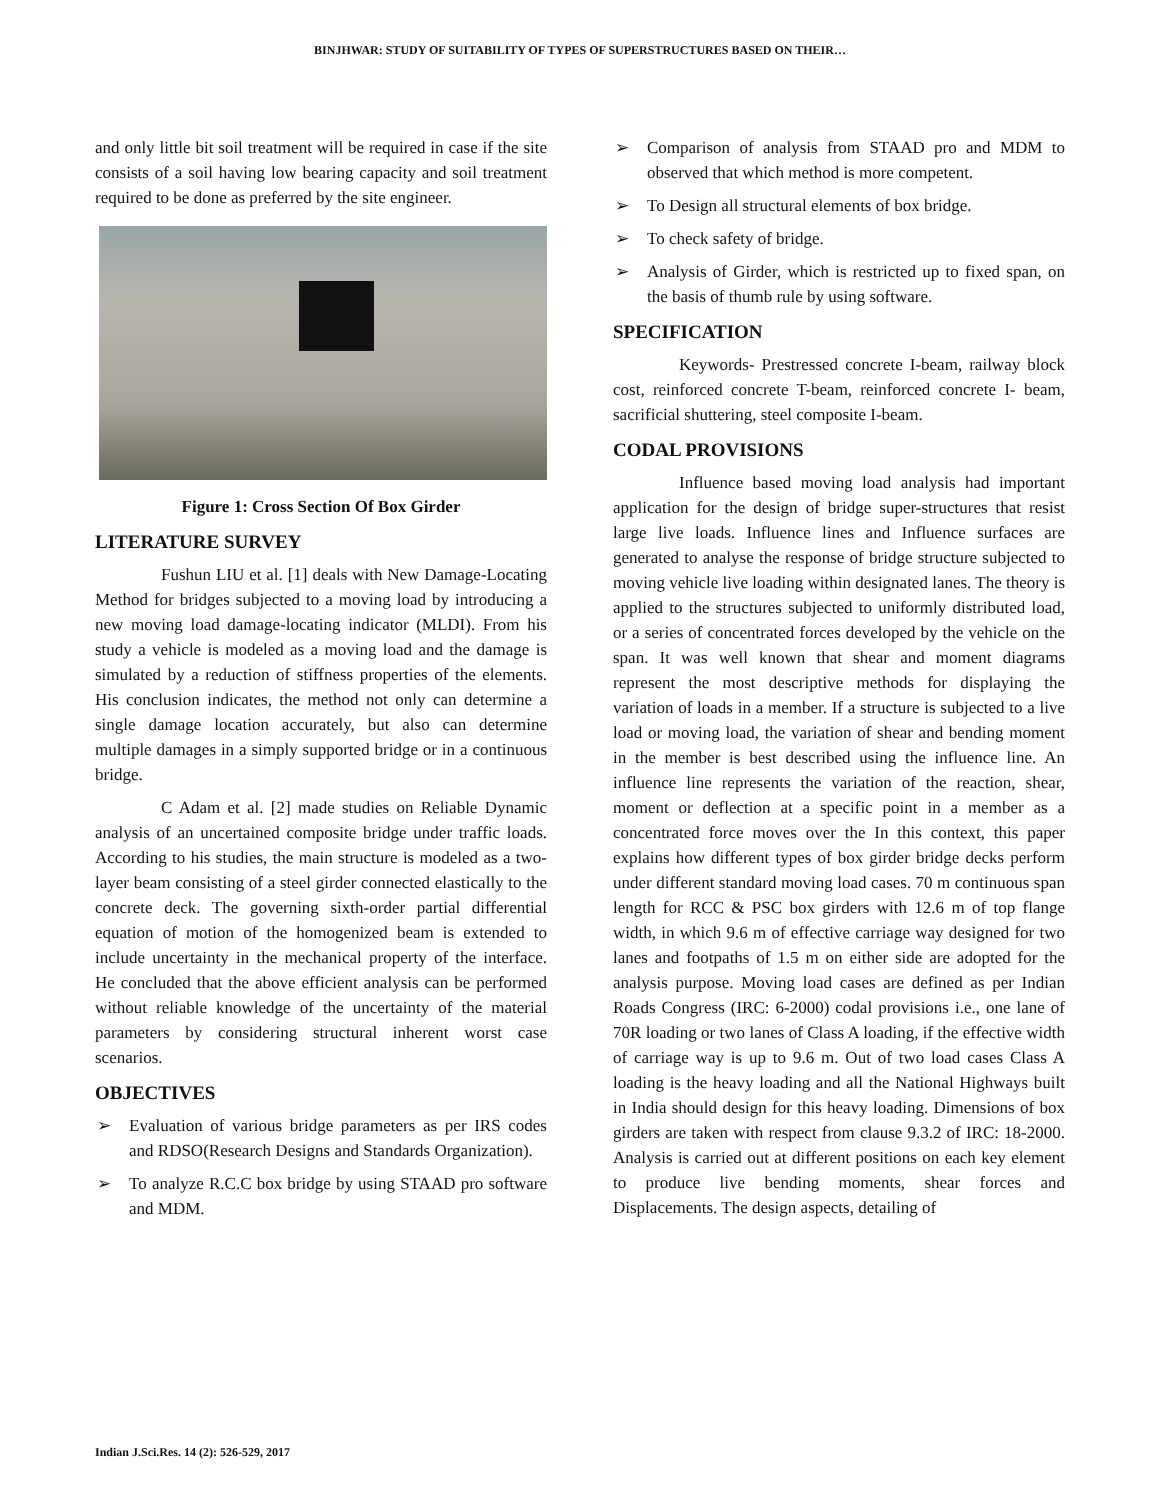BINJHWAR: STUDY OF SUITABILITY OF TYPES OF SUPERSTRUCTURES BASED ON THEIR…
and only little bit soil treatment will be required in case if the site consists of a soil having low bearing capacity and soil treatment required to be done as preferred by the site engineer.
Figure 1: Cross Section Of Box Girder
LITERATURE SURVEY
Fushun LIU et al. [1] deals with New Damage-Locating Method for bridges subjected to a moving load by introducing a new moving load damage-locating indicator (MLDI). From his study a vehicle is modeled as a moving load and the damage is simulated by a reduction of stiffness properties of the elements. His conclusion indicates, the method not only can determine a single damage location accurately, but also can determine multiple damages in a simply supported bridge or in a continuous bridge.
C Adam et al. [2] made studies on Reliable Dynamic analysis of an uncertained composite bridge under traffic loads. According to his studies, the main structure is modeled as a two-layer beam consisting of a steel girder connected elastically to the concrete deck. The governing sixth-order partial differential equation of motion of the homogenized beam is extended to include uncertainty in the mechanical property of the interface. He concluded that the above efficient analysis can be performed without reliable knowledge of the uncertainty of the material parameters by considering structural inherent worst case scenarios.
OBJECTIVES
➢ Evaluation of various bridge parameters as per IRS codes and RDSO(Research Designs and Standards Organization).
➢ To analyze R.C.C box bridge by using STAAD pro software and MDM.
➢ Comparison of analysis from STAAD pro and MDM to observed that which method is more competent.
➢ To Design all structural elements of box bridge.
➢ To check safety of bridge.
➢ Analysis of Girder, which is restricted up to fixed span, on the basis of thumb rule by using software.
SPECIFICATION
Keywords- Prestressed concrete I-beam, railway block cost, reinforced concrete T-beam, reinforced concrete I- beam, sacrificial shuttering, steel composite I-beam.
CODAL PROVISIONS
Influence based moving load analysis had important application for the design of bridge super-structures that resist large live loads. Influence lines and Influence surfaces are generated to analyse the response of bridge structure subjected to moving vehicle live loading within designated lanes. The theory is applied to the structures subjected to uniformly distributed load, or a series of concentrated forces developed by the vehicle on the span. It was well known that shear and moment diagrams represent the most descriptive methods for displaying the variation of loads in a member. If a structure is subjected to a live load or moving load, the variation of shear and bending moment in the member is best described using the influence line. An influence line represents the variation of the reaction, shear, moment or deflection at a specific point in a member as a concentrated force moves over the In this context, this paper explains how different types of box girder bridge decks perform under different standard moving load cases. 70 m continuous span length for RCC & PSC box girders with 12.6 m of top flange width, in which 9.6 m of effective carriage way designed for two lanes and footpaths of 1.5 m on either side are adopted for the analysis purpose. Moving load cases are defined as per Indian Roads Congress (IRC: 6-2000) codal provisions i.e., one lane of 70R loading or two lanes of Class A loading, if the effective width of carriage way is up to 9.6 m. Out of two load cases Class A loading is the heavy loading and all the National Highways built in India should design for this heavy loading. Dimensions of box girders are taken with respect from clause 9.3.2 of IRC: 18-2000. Analysis is carried out at different positions on each key element to produce live bending moments, shear forces and Displacements. The design aspects, detailing of
Indian J.Sci.Res. 14 (2): 526-529, 2017